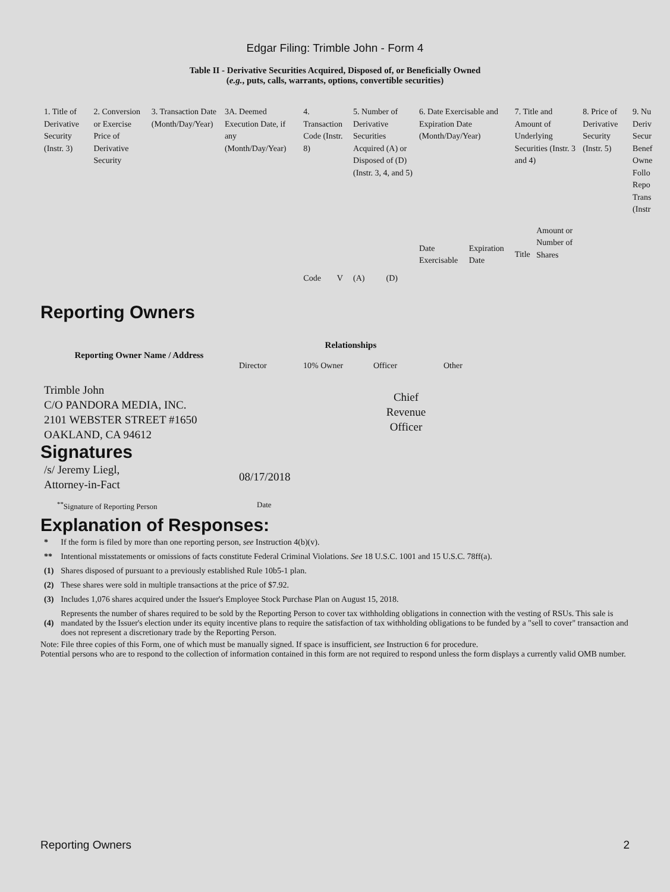Edgar Filing: Trimble John - Form 4
Table II - Derivative Securities Acquired, Disposed of, or Beneficially Owned
(e.g., puts, calls, warrants, options, convertible securities)
| 1. Title of Derivative Security (Instr. 3) | 2. Conversion or Exercise Price of Derivative Security | 3. Transaction Date (Month/Day/Year) | 3A. Deemed Execution Date, if any (Month/Day/Year) | 4. Transaction Code (Instr. 8) | | 5. Number of Derivative Securities Acquired (A) or Disposed of (D) (Instr. 3, 4, and 5) | | 6. Date Exercisable and Expiration Date (Month/Day/Year) | | 7. Title and Amount of Underlying Securities (Instr. 3 and 4) | | 8. Price of Derivative Security (Instr. 5) | 9. Nu Deriv Secur Benef Owne Follo Repo Trans (Instr |
| --- | --- | --- | --- | --- | --- | --- | --- | --- | --- | --- | --- | --- | --- |
| | | | | Code | V | (A) | (D) | Date Exercisable | Expiration Date | Title | Amount or Number of Shares | | |
Reporting Owners
| Reporting Owner Name / Address | Relationships | | | |
| --- | --- | --- | --- | --- |
| | Director | 10% Owner | Officer | Other |
| Trimble John C/O PANDORA MEDIA, INC. 2101 WEBSTER STREET #1650 OAKLAND, CA 94612 | | | Chief Revenue Officer | |
Signatures
| /s/ Jeremy Liegl, Attorney-in-Fact | 08/17/2018 |
| <sup>**</sup> Signature of Reporting Person | Date |
Explanation of Responses:
| * | If the form is filed by more than one reporting person, see Instruction 4(b)(v). |
| ** | Intentional misstatements or omissions of facts constitute Federal Criminal Violations. See 18 U.S.C. 1001 and 15 U.S.C. 78ff(a). |
| (1) | Shares disposed of pursuant to a previously established Rule 10b5-1 plan. |
| (2) | These shares were sold in multiple transactions at the price of $7.92. |
| (3) | Includes 1,076 shares acquired under the Issuer's Employee Stock Purchase Plan on August 15, 2018. |
| (4) | Represents the number of shares required to be sold by the Reporting Person to cover tax withholding obligations in connection with the vesting of RSUs. This sale is mandated by the Issuer's election under its equity incentive plans to require the satisfaction of tax withholding obligations to be funded by a "sell to cover" transaction and does not represent a discretionary trade by the Reporting Person. |
Note: File three copies of this Form, one of which must be manually signed. If space is insufficient, see Instruction 6 for procedure.
Potential persons who are to respond to the collection of information contained in this form are not required to respond unless the form displays a currently valid OMB number.
Reporting Owners 2